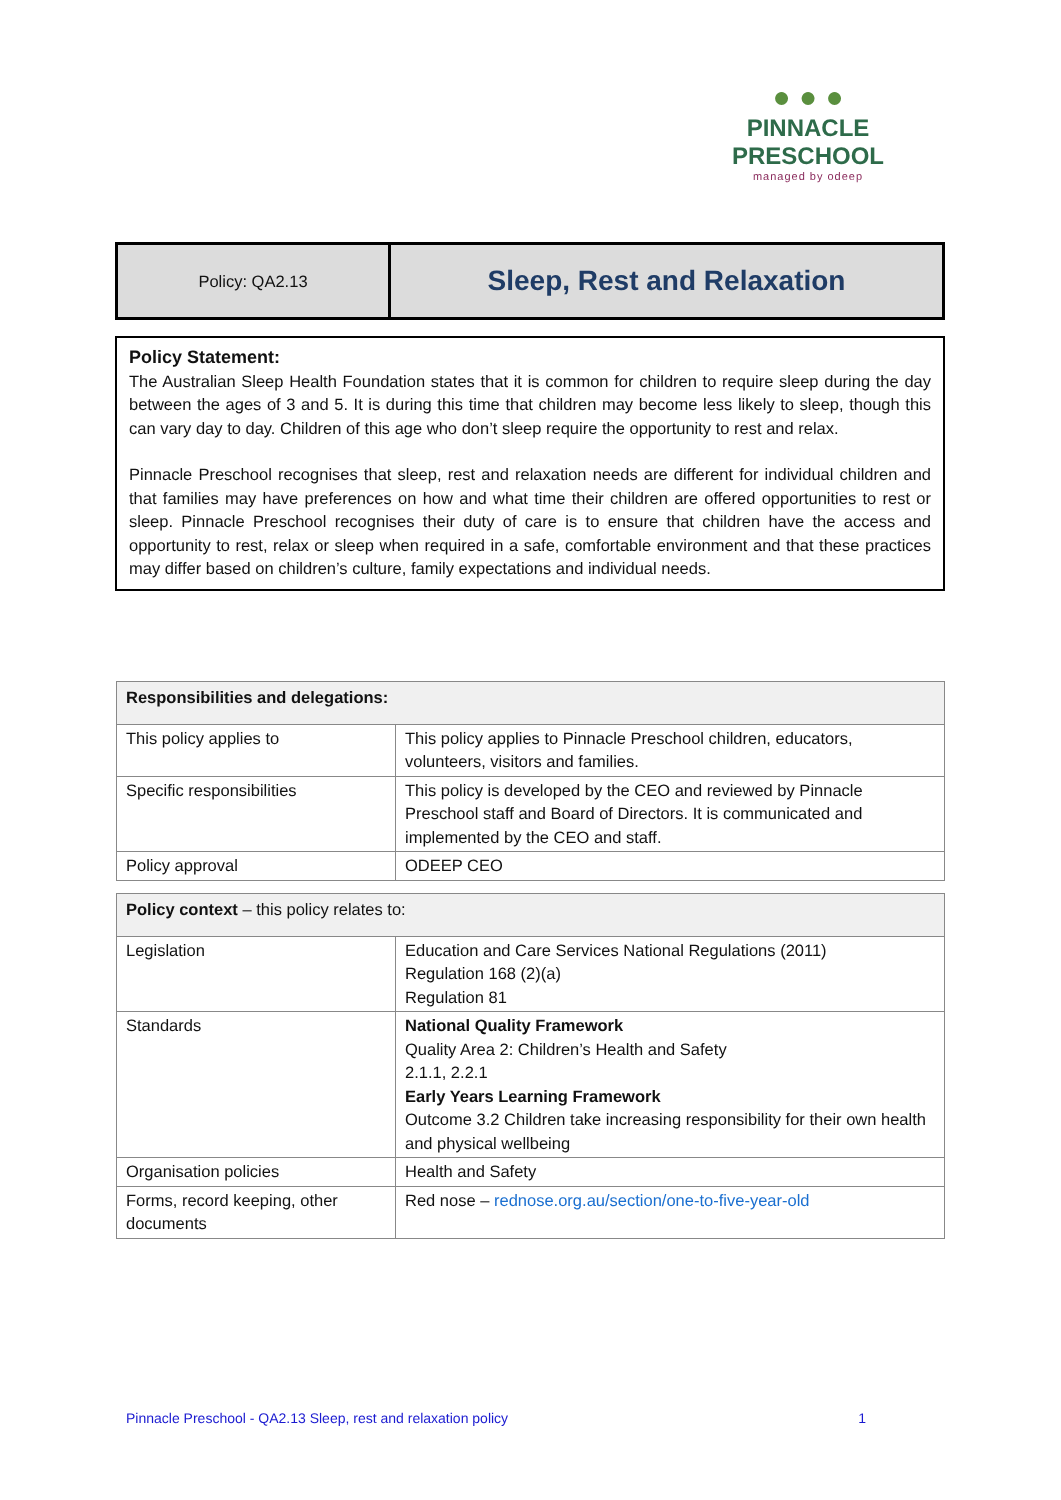● ● ●
PINNACLE
PRESCHOOL
managed by odeep
Policy: QA2.13
Sleep, Rest and Relaxation
Policy Statement:
The Australian Sleep Health Foundation states that it is common for children to require sleep during the day between the ages of 3 and 5. It is during this time that children may become less likely to sleep, though this can vary day to day. Children of this age who don’t sleep require the opportunity to rest and relax.
Pinnacle Preschool recognises that sleep, rest and relaxation needs are different for individual children and that families may have preferences on how and what time their children are offered opportunities to rest or sleep. Pinnacle Preschool recognises their duty of care is to ensure that children have the access and opportunity to rest, relax or sleep when required in a safe, comfortable environment and that these practices may differ based on children’s culture, family expectations and individual needs.
| Responsibilities and delegations: | |
| --- | --- |
| This policy applies to | This policy applies to Pinnacle Preschool children, educators, volunteers, visitors and families. |
| Specific responsibilities | This policy is developed by the CEO and reviewed by Pinnacle Preschool staff and Board of Directors. It is communicated and implemented by the CEO and staff. |
| Policy approval | ODEEP CEO |
| Policy context – this policy relates to: | |
| --- | --- |
| Legislation | Education and Care Services National Regulations (2011) Regulation 168 (2)(a) Regulation 81 |
| Standards | National Quality Framework Quality Area 2: Children’s Health and Safety 2.1.1, 2.2.1 Early Years Learning Framework Outcome 3.2 Children take increasing responsibility for their own health and physical wellbeing |
| Organisation policies | Health and Safety |
| Forms, record keeping, other documents | Red nose – rednose.org.au/section/one-to-five-year-old |
Pinnacle Preschool - QA2.13 Sleep, rest and relaxation policy 1